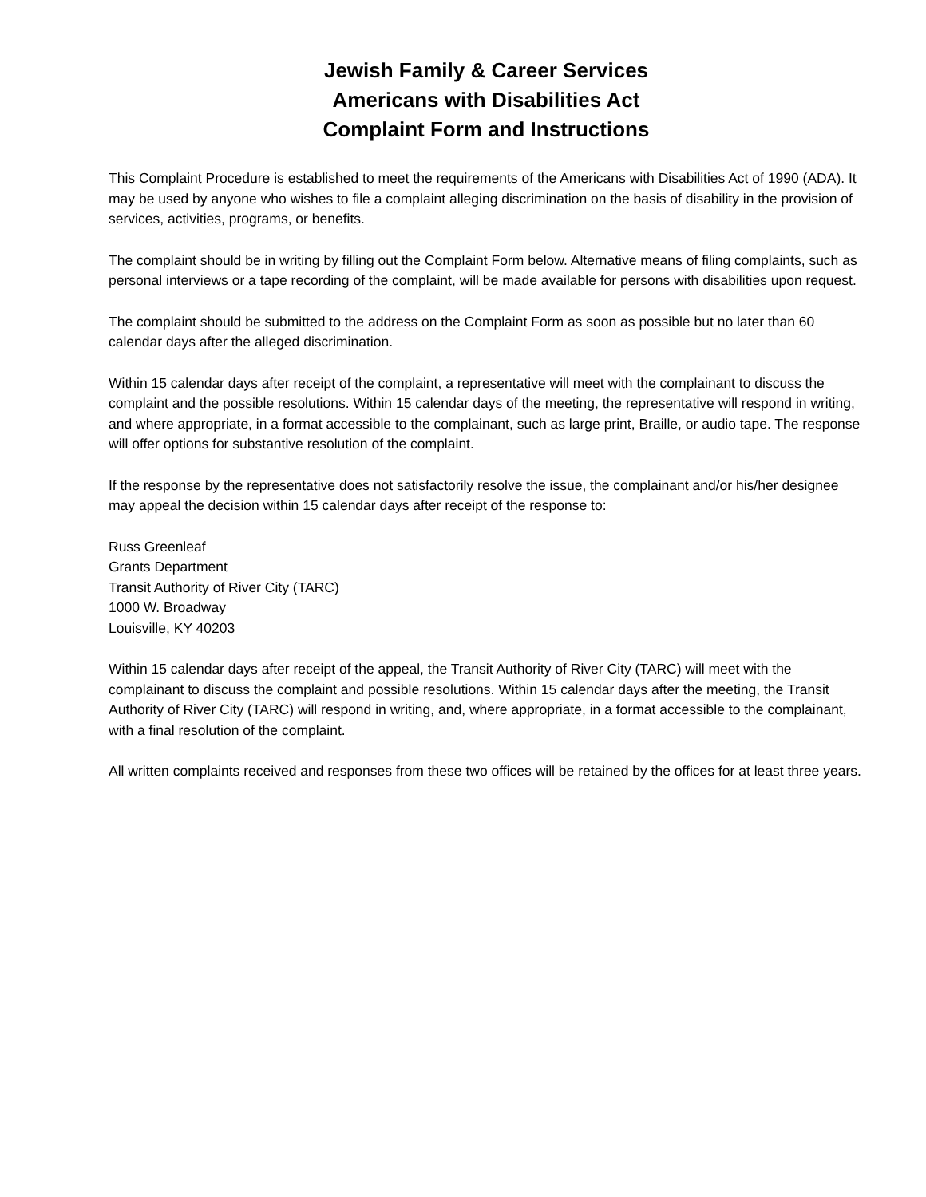Jewish Family & Career Services
Americans with Disabilities Act
Complaint Form and Instructions
This Complaint Procedure is established to meet the requirements of the Americans with Disabilities Act of 1990 (ADA). It may be used by anyone who wishes to file a complaint alleging discrimination on the basis of disability in the provision of services, activities, programs, or benefits.
The complaint should be in writing by filling out the Complaint Form below. Alternative means of filing complaints, such as personal interviews or a tape recording of the complaint, will be made available for persons with disabilities upon request.
The complaint should be submitted to the address on the Complaint Form as soon as possible but no later than 60 calendar days after the alleged discrimination.
Within 15 calendar days after receipt of the complaint, a representative will meet with the complainant to discuss the complaint and the possible resolutions. Within 15 calendar days of the meeting, the representative will respond in writing, and where appropriate, in a format accessible to the complainant, such as large print, Braille, or audio tape. The response will offer options for substantive resolution of the complaint.
If the response by the representative does not satisfactorily resolve the issue, the complainant and/or his/her designee may appeal the decision within 15 calendar days after receipt of the response to:
Russ Greenleaf
Grants Department
Transit Authority of River City (TARC)
1000 W. Broadway
Louisville, KY 40203
Within 15 calendar days after receipt of the appeal, the Transit Authority of River City (TARC) will meet with the complainant to discuss the complaint and possible resolutions. Within 15 calendar days after the meeting, the Transit Authority of River City (TARC) will respond in writing, and, where appropriate, in a format accessible to the complainant, with a final resolution of the complaint.
All written complaints received and responses from these two offices will be retained by the offices for at least three years.